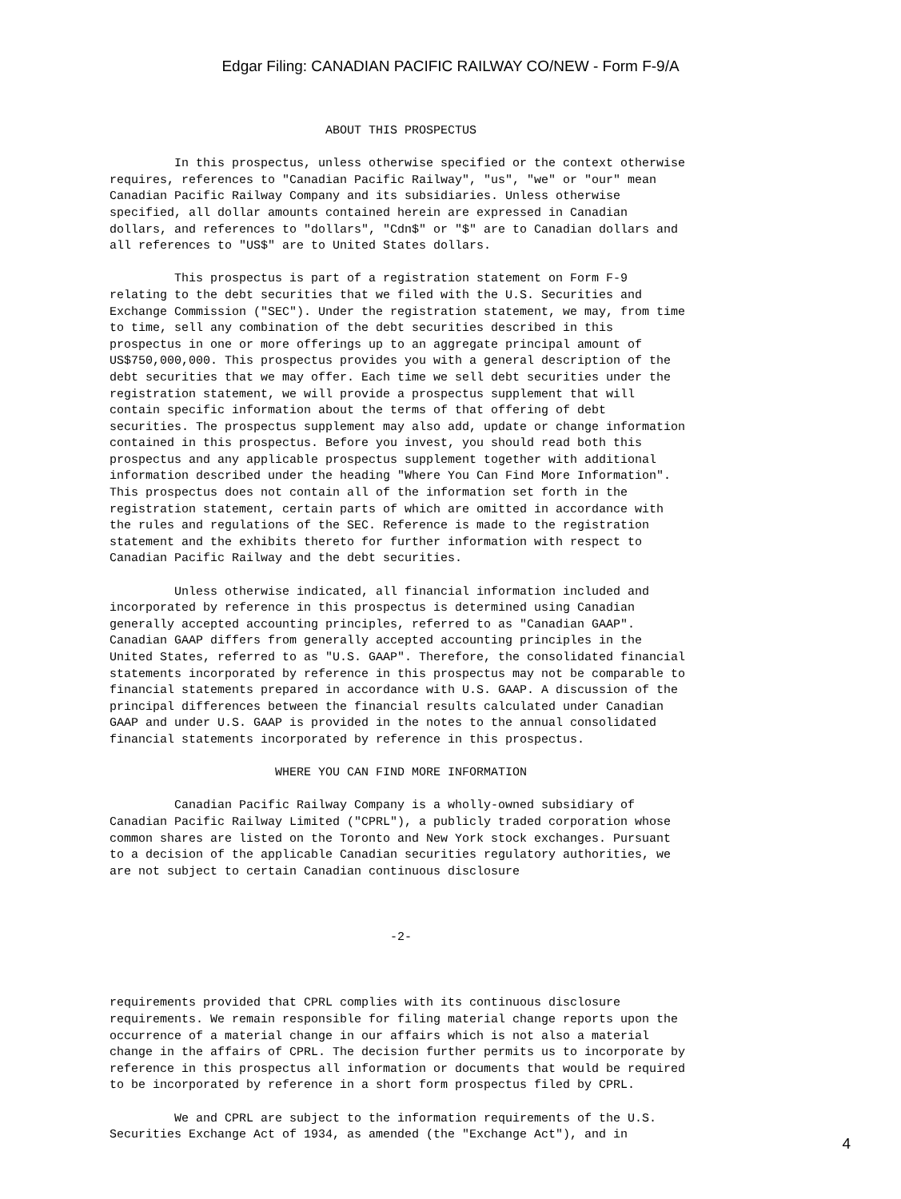Edgar Filing: CANADIAN PACIFIC RAILWAY CO/NEW - Form F-9/A
                              ABOUT THIS PROSPECTUS

         In this prospectus, unless otherwise specified or the context otherwise
requires, references to "Canadian Pacific Railway", "us", "we" or "our" mean
Canadian Pacific Railway Company and its subsidiaries. Unless otherwise
specified, all dollar amounts contained herein are expressed in Canadian
dollars, and references to "dollars", "Cdn$" or "$" are to Canadian dollars and
all references to "US$" are to United States dollars.

         This prospectus is part of a registration statement on Form F-9
relating to the debt securities that we filed with the U.S. Securities and
Exchange Commission ("SEC"). Under the registration statement, we may, from time
to time, sell any combination of the debt securities described in this
prospectus in one or more offerings up to an aggregate principal amount of
US$750,000,000. This prospectus provides you with a general description of the
debt securities that we may offer. Each time we sell debt securities under the
registration statement, we will provide a prospectus supplement that will
contain specific information about the terms of that offering of debt
securities. The prospectus supplement may also add, update or change information
contained in this prospectus. Before you invest, you should read both this
prospectus and any applicable prospectus supplement together with additional
information described under the heading "Where You Can Find More Information".
This prospectus does not contain all of the information set forth in the
registration statement, certain parts of which are omitted in accordance with
the rules and regulations of the SEC. Reference is made to the registration
statement and the exhibits thereto for further information with respect to
Canadian Pacific Railway and the debt securities.

         Unless otherwise indicated, all financial information included and
incorporated by reference in this prospectus is determined using Canadian
generally accepted accounting principles, referred to as "Canadian GAAP".
Canadian GAAP differs from generally accepted accounting principles in the
United States, referred to as "U.S. GAAP". Therefore, the consolidated financial
statements incorporated by reference in this prospectus may not be comparable to
financial statements prepared in accordance with U.S. GAAP. A discussion of the
principal differences between the financial results calculated under Canadian
GAAP and under U.S. GAAP is provided in the notes to the annual consolidated
financial statements incorporated by reference in this prospectus.

                       WHERE YOU CAN FIND MORE INFORMATION

         Canadian Pacific Railway Company is a wholly-owned subsidiary of
Canadian Pacific Railway Limited ("CPRL"), a publicly traded corporation whose
common shares are listed on the Toronto and New York stock exchanges. Pursuant
to a decision of the applicable Canadian securities regulatory authorities, we
are not subject to certain Canadian continuous disclosure



                                       -2-



requirements provided that CPRL complies with its continuous disclosure
requirements. We remain responsible for filing material change reports upon the
occurrence of a material change in our affairs which is not also a material
change in the affairs of CPRL. The decision further permits us to incorporate by
reference in this prospectus all information or documents that would be required
to be incorporated by reference in a short form prospectus filed by CPRL.

         We and CPRL are subject to the information requirements of the U.S.
Securities Exchange Act of 1934, as amended (the "Exchange Act"), and in
4